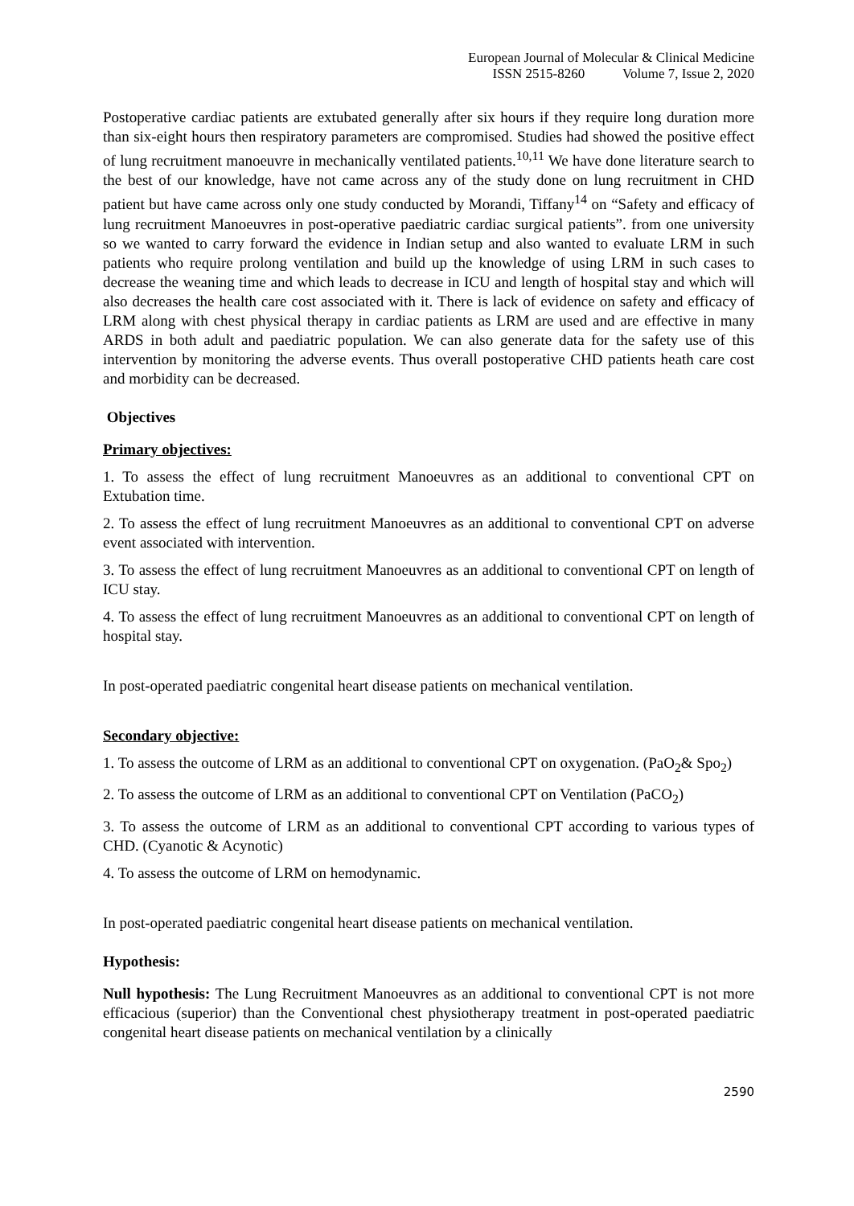European Journal of Molecular & Clinical Medicine
ISSN 2515-8260 Volume 7, Issue 2, 2020
Postoperative cardiac patients are extubated generally after six hours if they require long duration more than six-eight hours then respiratory parameters are compromised. Studies had showed the positive effect of lung recruitment manoeuvre in mechanically ventilated patients.<sup>10,11</sup> We have done literature search to the best of our knowledge, have not came across any of the study done on lung recruitment in CHD patient but have came across only one study conducted by Morandi, Tiffany<sup>14</sup> on “Safety and efficacy of lung recruitment Manoeuvres in post-operative paediatric cardiac surgical patients”. from one university so we wanted to carry forward the evidence in Indian setup and also wanted to evaluate LRM in such patients who require prolong ventilation and build up the knowledge of using LRM in such cases to decrease the weaning time and which leads to decrease in ICU and length of hospital stay and which will also decreases the health care cost associated with it. There is lack of evidence on safety and efficacy of LRM along with chest physical therapy in cardiac patients as LRM are used and are effective in many ARDS in both adult and paediatric population. We can also generate data for the safety use of this intervention by monitoring the adverse events. Thus overall postoperative CHD patients heath care cost and morbidity can be decreased.
Objectives
Primary objectives:
1. To assess the effect of lung recruitment Manoeuvres as an additional to conventional CPT on Extubation time.
2. To assess the effect of lung recruitment Manoeuvres as an additional to conventional CPT on adverse event associated with intervention.
3. To assess the effect of lung recruitment Manoeuvres as an additional to conventional CPT on length of ICU stay.
4. To assess the effect of lung recruitment Manoeuvres as an additional to conventional CPT on length of hospital stay.
In post-operated paediatric congenital heart disease patients on mechanical ventilation.
Secondary objective:
1. To assess the outcome of LRM as an additional to conventional CPT on oxygenation. (PaO<sub>2</sub>& Spo<sub>2</sub>)
2. To assess the outcome of LRM as an additional to conventional CPT on Ventilation (PaCO<sub>2</sub>)
3. To assess the outcome of LRM as an additional to conventional CPT according to various types of CHD. (Cyanotic & Acynotic)
4. To assess the outcome of LRM on hemodynamic.
In post-operated paediatric congenital heart disease patients on mechanical ventilation.
Hypothesis:
Null hypothesis: The Lung Recruitment Manoeuvres as an additional to conventional CPT is not more efficacious (superior) than the Conventional chest physiotherapy treatment in post-operated paediatric congenital heart disease patients on mechanical ventilation by a clinically
2590